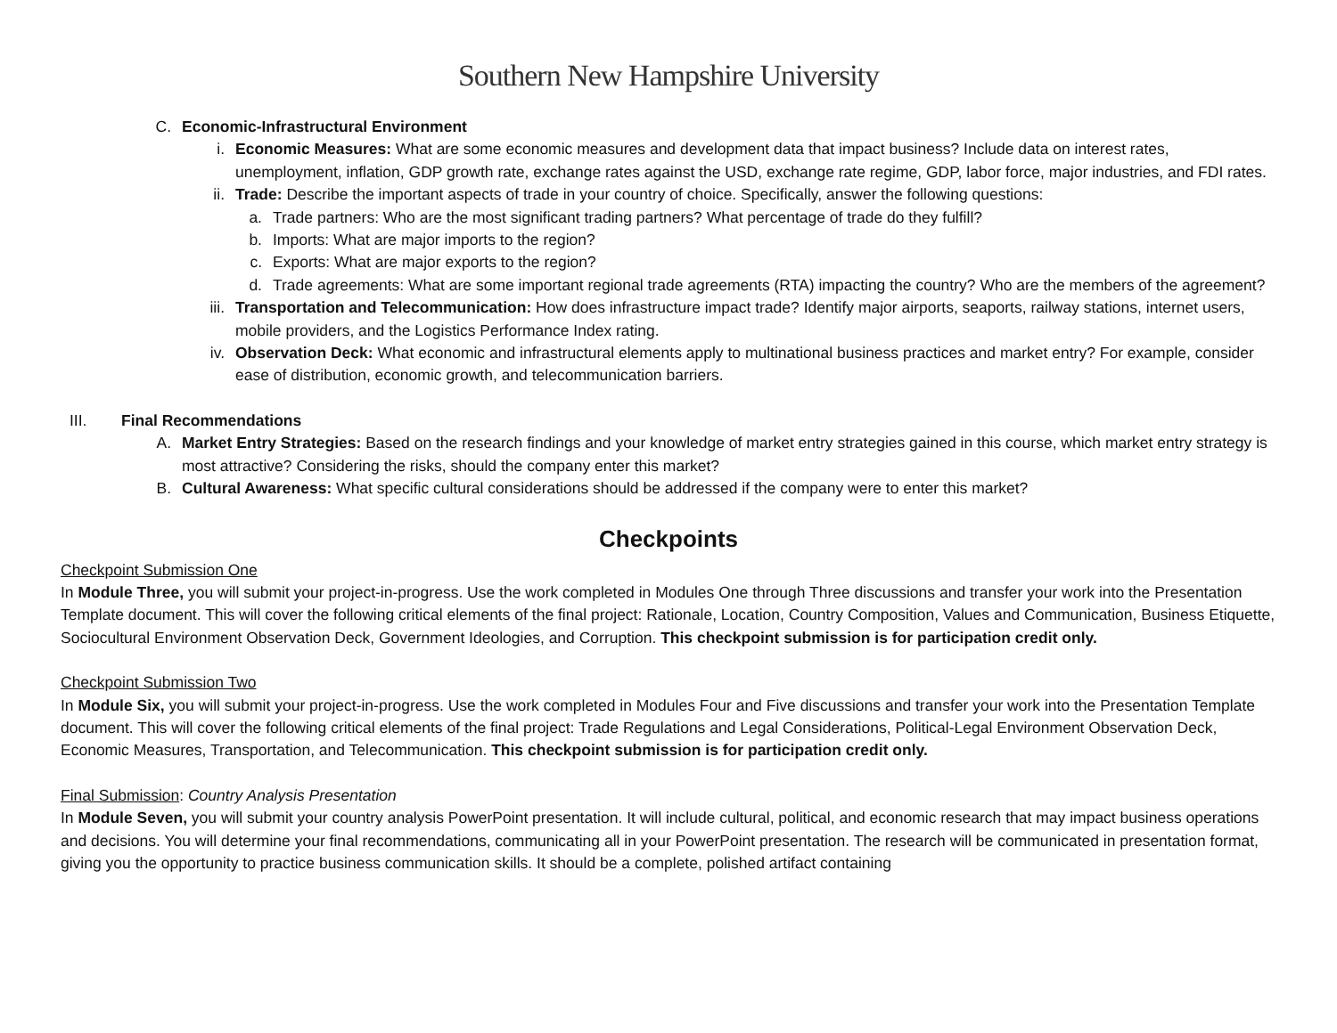Southern New Hampshire University
C. Economic-Infrastructural Environment
i. Economic Measures: What are some economic measures and development data that impact business? Include data on interest rates, unemployment, inflation, GDP growth rate, exchange rates against the USD, exchange rate regime, GDP, labor force, major industries, and FDI rates.
ii. Trade: Describe the important aspects of trade in your country of choice. Specifically, answer the following questions:
a. Trade partners: Who are the most significant trading partners? What percentage of trade do they fulfill?
b. Imports: What are major imports to the region?
c. Exports: What are major exports to the region?
d. Trade agreements: What are some important regional trade agreements (RTA) impacting the country? Who are the members of the agreement?
iii. Transportation and Telecommunication: How does infrastructure impact trade? Identify major airports, seaports, railway stations, internet users, mobile providers, and the Logistics Performance Index rating.
iv. Observation Deck: What economic and infrastructural elements apply to multinational business practices and market entry? For example, consider ease of distribution, economic growth, and telecommunication barriers.
III. Final Recommendations
A. Market Entry Strategies: Based on the research findings and your knowledge of market entry strategies gained in this course, which market entry strategy is most attractive? Considering the risks, should the company enter this market?
B. Cultural Awareness: What specific cultural considerations should be addressed if the company were to enter this market?
Checkpoints
Checkpoint Submission One
In Module Three, you will submit your project-in-progress. Use the work completed in Modules One through Three discussions and transfer your work into the Presentation Template document. This will cover the following critical elements of the final project: Rationale, Location, Country Composition, Values and Communication, Business Etiquette, Sociocultural Environment Observation Deck, Government Ideologies, and Corruption. This checkpoint submission is for participation credit only.
Checkpoint Submission Two
In Module Six, you will submit your project-in-progress. Use the work completed in Modules Four and Five discussions and transfer your work into the Presentation Template document. This will cover the following critical elements of the final project: Trade Regulations and Legal Considerations, Political-Legal Environment Observation Deck, Economic Measures, Transportation, and Telecommunication. This checkpoint submission is for participation credit only.
Final Submission: Country Analysis Presentation
In Module Seven, you will submit your country analysis PowerPoint presentation. It will include cultural, political, and economic research that may impact business operations and decisions. You will determine your final recommendations, communicating all in your PowerPoint presentation. The research will be communicated in presentation format, giving you the opportunity to practice business communication skills. It should be a complete, polished artifact containing